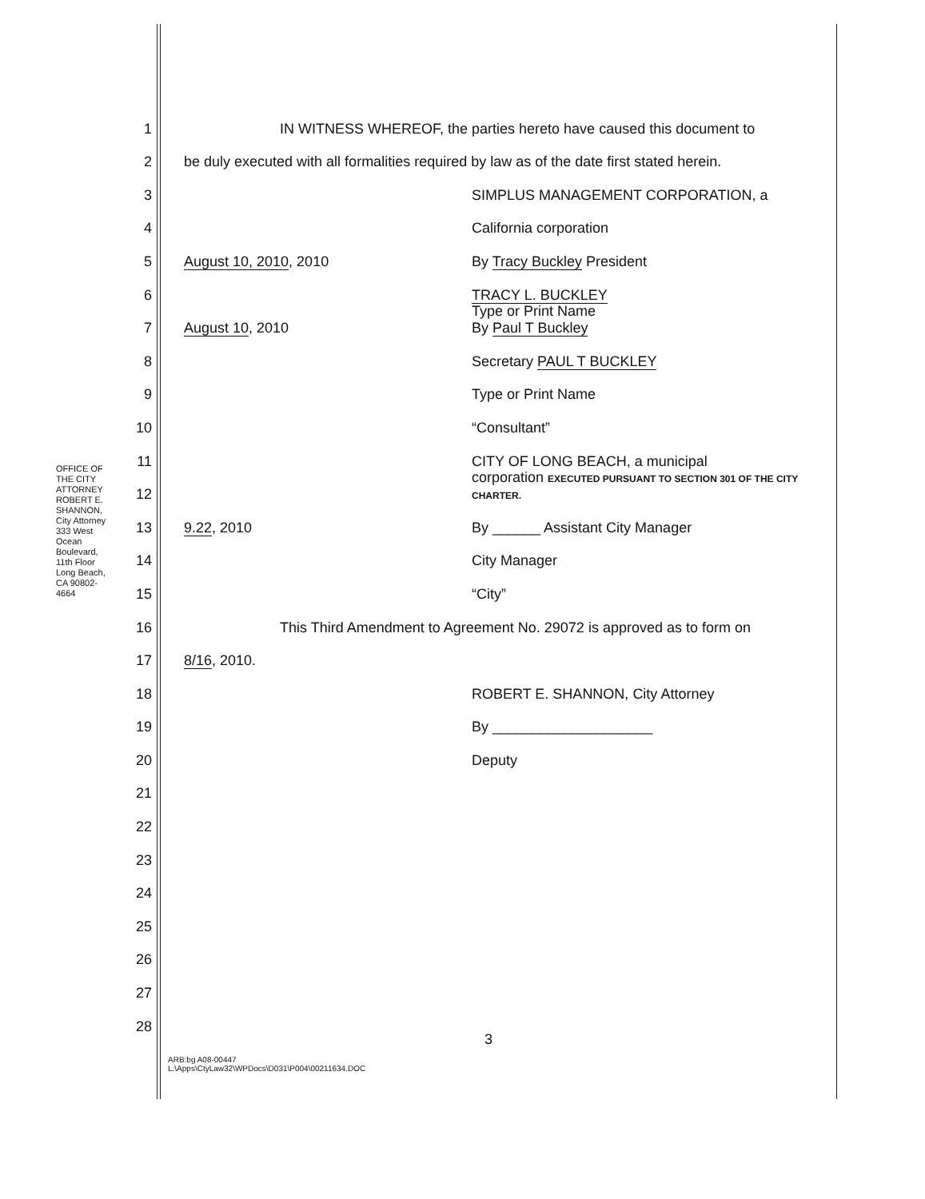OFFICE OF THE CITY ATTORNEY
ROBERT E. SHANNON, City Attorney
333 West Ocean Boulevard, 11th Floor
Long Beach, CA 90802-4664
1 IN WITNESS WHEREOF, the parties hereto have caused this document to
2 be duly executed with all formalities required by law as of the date first stated herein.
3 SIMPLUS MANAGEMENT CORPORATION, a
4 California corporation
5 August 10, 2010, 2010 By Tracy Buckley President
6 TRACY L. BUCKLEY
7 August 10, 2010 Type or Print Name
By Paul T Buckley
8 Secretary PAUL T BUCKLEY
9 Type or Print Name
10 “Consultant”
11 CITY OF LONG BEACH, a municipal
12 corporation EXECUTED PURSUANT TO SECTION 301 OF THE CITY CHARTER.
13 9.22, 2010 By ______ Assistant City Manager
14 City Manager
15 “City”
16 This Third Amendment to Agreement No. 29072 is approved as to form on
17 8/16, 2010.
18 ROBERT E. SHANNON, City Attorney
19 By ____________________
20 Deputy
21
22
23
24
25
26
27
28
3
ARB:bg A08-00447
L:\Apps\CtyLaw32\WPDocs\D031\P004\00211634.DOC